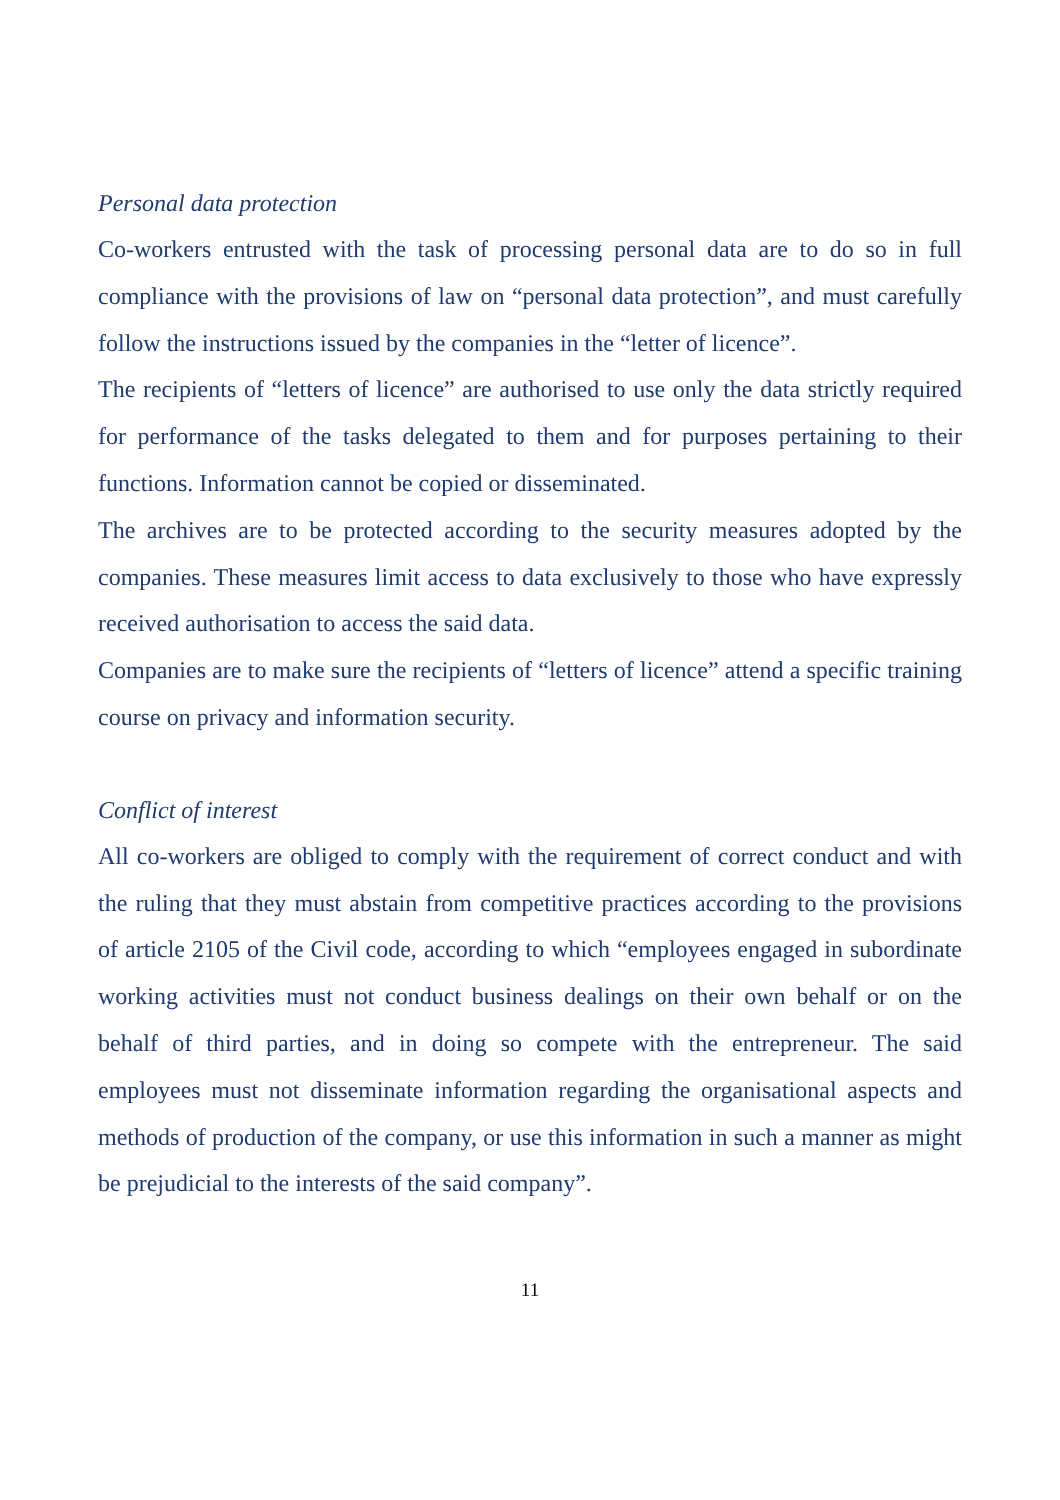Personal data protection
Co-workers entrusted with the task of processing personal data are to do so in full compliance with the provisions of law on “personal data protection”, and must carefully follow the instructions issued by the companies in the “letter of licence”.
The recipients of “letters of licence” are authorised to use only the data strictly required for performance of the tasks delegated to them and for purposes pertaining to their functions. Information cannot be copied or disseminated.
The archives are to be protected according to the security measures adopted by the companies. These measures limit access to data exclusively to those who have expressly received authorisation to access the said data.
Companies are to make sure the recipients of “letters of licence” attend a specific training course on privacy and information security.
Conflict of interest
All co-workers are obliged to comply with the requirement of correct conduct and with the ruling that they must abstain from competitive practices according to the provisions of article 2105 of the Civil code, according to which “employees engaged in subordinate working activities must not conduct business dealings on their own behalf or on the behalf of third parties, and in doing so compete with the entrepreneur. The said employees must not disseminate information regarding the organisational aspects and methods of production of the company, or use this information in such a manner as might be prejudicial to the interests of the said company”.
11